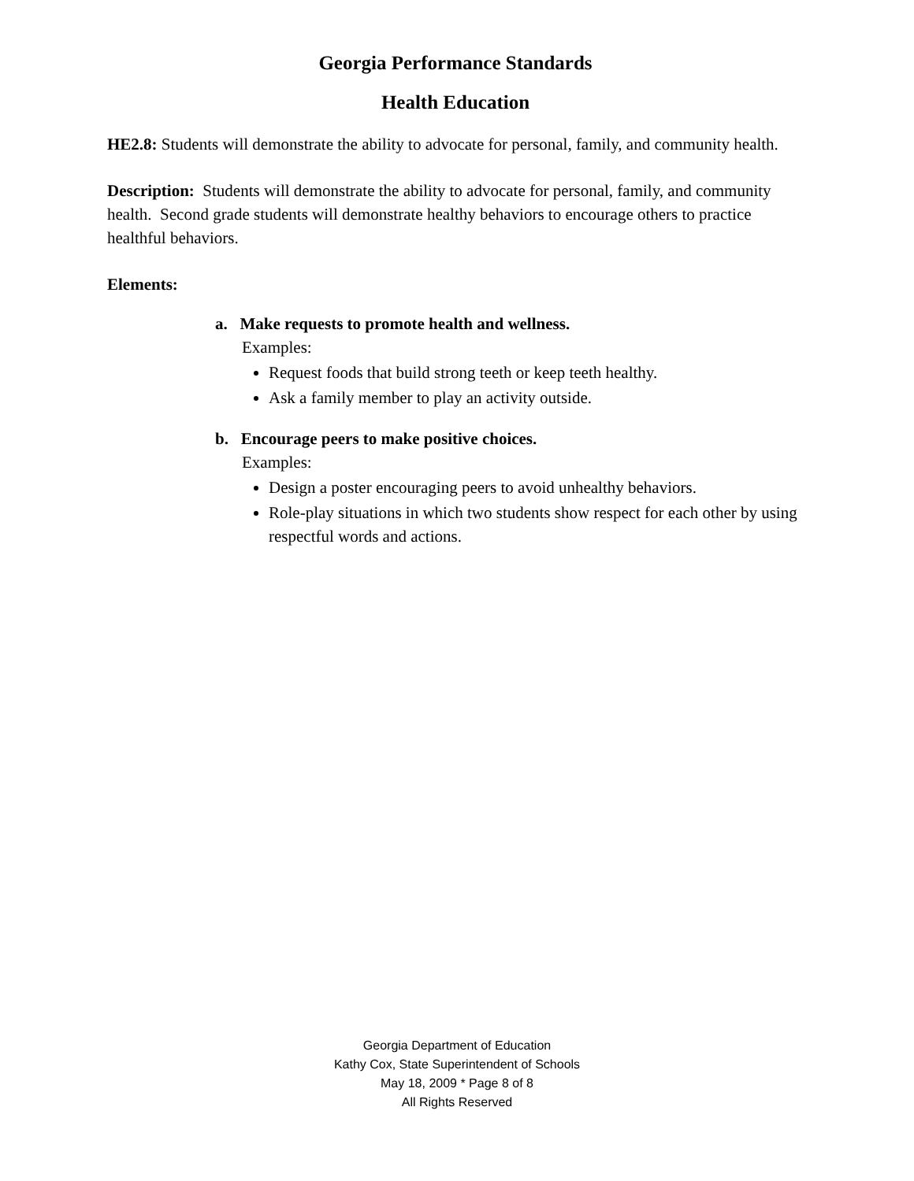Georgia Performance Standards
Health Education
HE2.8: Students will demonstrate the ability to advocate for personal, family, and community health.
Description: Students will demonstrate the ability to advocate for personal, family, and community health. Second grade students will demonstrate healthy behaviors to encourage others to practice healthful behaviors.
Elements:
a. Make requests to promote health and wellness.
Examples:
Request foods that build strong teeth or keep teeth healthy.
Ask a family member to play an activity outside.
b. Encourage peers to make positive choices.
Examples:
Design a poster encouraging peers to avoid unhealthy behaviors.
Role-play situations in which two students show respect for each other by using respectful words and actions.
Georgia Department of Education
Kathy Cox, State Superintendent of Schools
May 18, 2009 * Page 8 of 8
All Rights Reserved